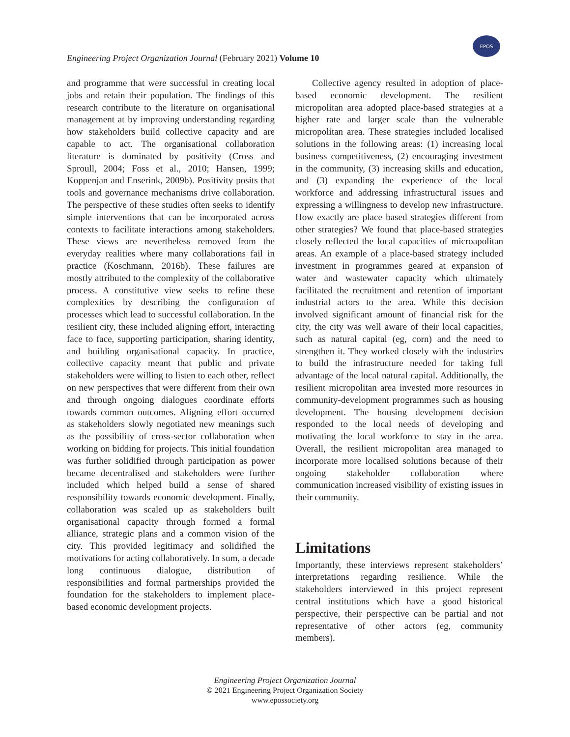Engineering Project Organization Journal (February 2021) Volume 10
EPOS
and programme that were successful in creating local jobs and retain their population. The findings of this research contribute to the literature on organisational management at by improving understanding regarding how stakeholders build collective capacity and are capable to act. The organisational collaboration literature is dominated by positivity (Cross and Sproull, 2004; Foss et al., 2010; Hansen, 1999; Koppenjan and Enserink, 2009b). Positivity posits that tools and governance mechanisms drive collaboration. The perspective of these studies often seeks to identify simple interventions that can be incorporated across contexts to facilitate interactions among stakeholders. These views are nevertheless removed from the everyday realities where many collaborations fail in practice (Koschmann, 2016b). These failures are mostly attributed to the complexity of the collaborative process. A constitutive view seeks to refine these complexities by describing the configuration of processes which lead to successful collaboration. In the resilient city, these included aligning effort, interacting face to face, supporting participation, sharing identity, and building organisational capacity. In practice, collective capacity meant that public and private stakeholders were willing to listen to each other, reflect on new perspectives that were different from their own and through ongoing dialogues coordinate efforts towards common outcomes. Aligning effort occurred as stakeholders slowly negotiated new meanings such as the possibility of cross-sector collaboration when working on bidding for projects. This initial foundation was further solidified through participation as power became decentralised and stakeholders were further included which helped build a sense of shared responsibility towards economic development. Finally, collaboration was scaled up as stakeholders built organisational capacity through formed a formal alliance, strategic plans and a common vision of the city. This provided legitimacy and solidified the motivations for acting collaboratively. In sum, a decade long continuous dialogue, distribution of responsibilities and formal partnerships provided the foundation for the stakeholders to implement place-based economic development projects.
Collective agency resulted in adoption of place-based economic development. The resilient micropolitan area adopted place-based strategies at a higher rate and larger scale than the vulnerable micropolitan area. These strategies included localised solutions in the following areas: (1) increasing local business competitiveness, (2) encouraging investment in the community, (3) increasing skills and education, and (3) expanding the experience of the local workforce and addressing infrastructural issues and expressing a willingness to develop new infrastructure. How exactly are place based strategies different from other strategies? We found that place-based strategies closely reflected the local capacities of microapolitan areas. An example of a place-based strategy included investment in programmes geared at expansion of water and wastewater capacity which ultimately facilitated the recruitment and retention of important industrial actors to the area. While this decision involved significant amount of financial risk for the city, the city was well aware of their local capacities, such as natural capital (eg, corn) and the need to strengthen it. They worked closely with the industries to build the infrastructure needed for taking full advantage of the local natural capital. Additionally, the resilient micropolitan area invested more resources in community-development programmes such as housing development. The housing development decision responded to the local needs of developing and motivating the local workforce to stay in the area. Overall, the resilient micropolitan area managed to incorporate more localised solutions because of their ongoing stakeholder collaboration where communication increased visibility of existing issues in their community.
Limitations
Importantly, these interviews represent stakeholders’ interpretations regarding resilience. While the stakeholders interviewed in this project represent central institutions which have a good historical perspective, their perspective can be partial and not representative of other actors (eg, community members).
Engineering Project Organization Journal
© 2021 Engineering Project Organization Society
www.epossociety.org